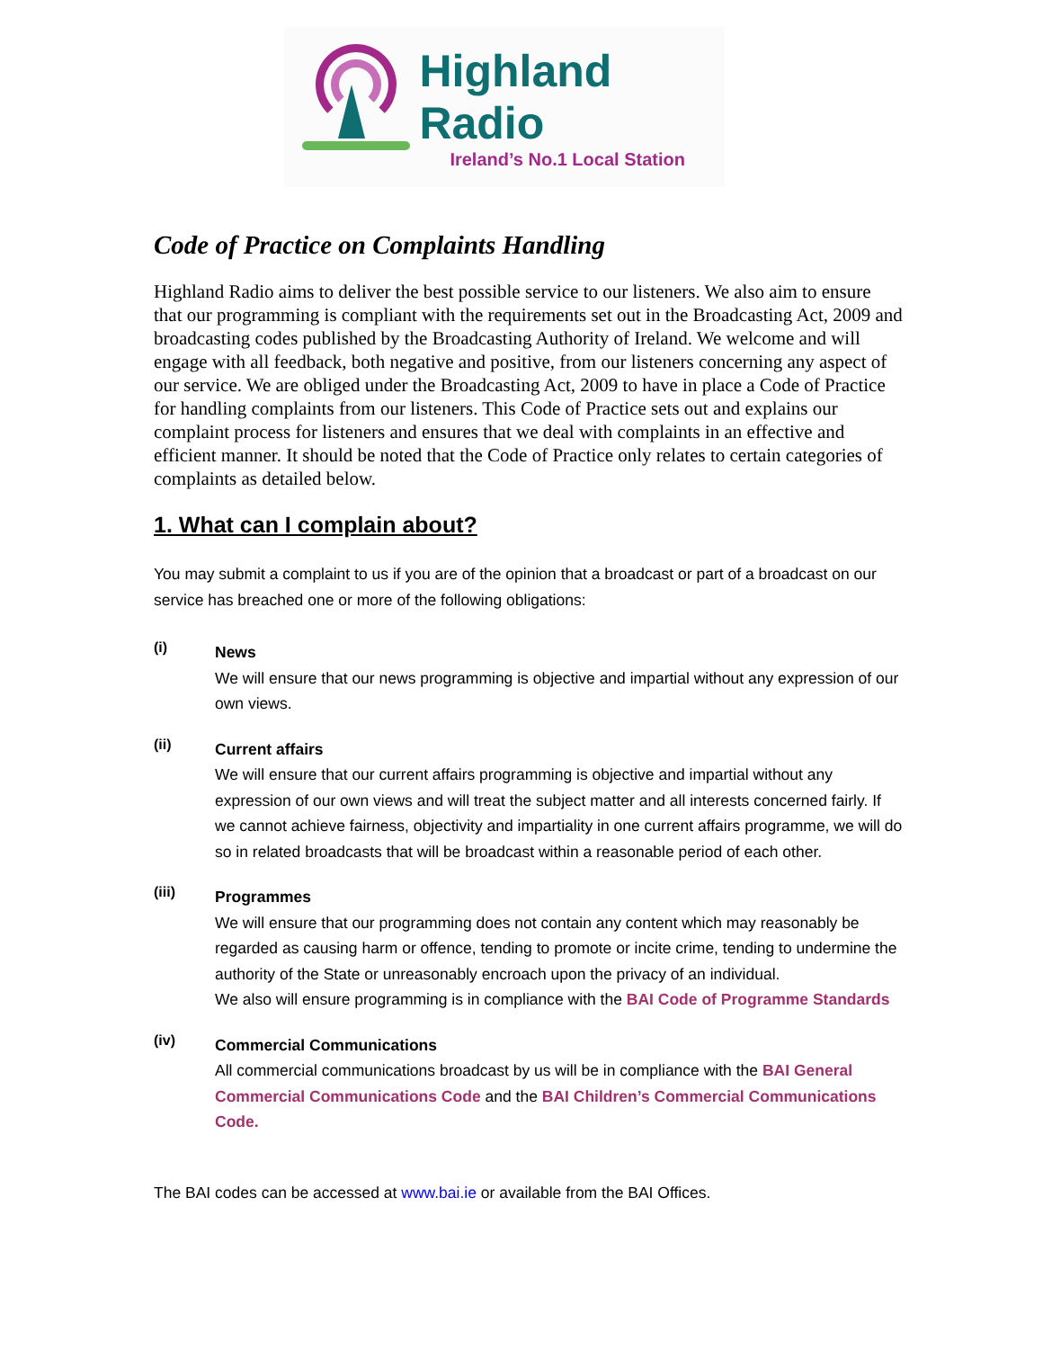Highland Radio
Ireland’s No.1 Local Station
Code of Practice on Complaints Handling
Highland Radio aims to deliver the best possible service to our listeners. We also aim to ensure that our programming is compliant with the requirements set out in the Broadcasting Act, 2009 and broadcasting codes published by the Broadcasting Authority of Ireland. We welcome and will engage with all feedback, both negative and positive, from our listeners concerning any aspect of our service. We are obliged under the Broadcasting Act, 2009 to have in place a Code of Practice for handling complaints from our listeners. This Code of Practice sets out and explains our complaint process for listeners and ensures that we deal with complaints in an effective and efficient manner. It should be noted that the Code of Practice only relates to certain categories of complaints as detailed below.
1. What can I complain about?
You may submit a complaint to us if you are of the opinion that a broadcast or part of a broadcast on our service has breached one or more of the following obligations:
(i)
News
We will ensure that our news programming is objective and impartial without any expression of our own views.
(ii)
Current affairs
We will ensure that our current affairs programming is objective and impartial without any expression of our own views and will treat the subject matter and all interests concerned fairly. If we cannot achieve fairness, objectivity and impartiality in one current affairs programme, we will do so in related broadcasts that will be broadcast within a reasonable period of each other.
(iii)
Programmes
We will ensure that our programming does not contain any content which may reasonably be regarded as causing harm or offence, tending to promote or incite crime, tending to undermine the authority of the State or unreasonably encroach upon the privacy of an individual.
We also will ensure programming is in compliance with the BAI Code of Programme Standards
(iv)
Commercial Communications
All commercial communications broadcast by us will be in compliance with the BAI General Commercial Communications Code and the BAI Children’s Commercial Communications Code.
The BAI codes can be accessed at www.bai.ie or available from the BAI Offices.